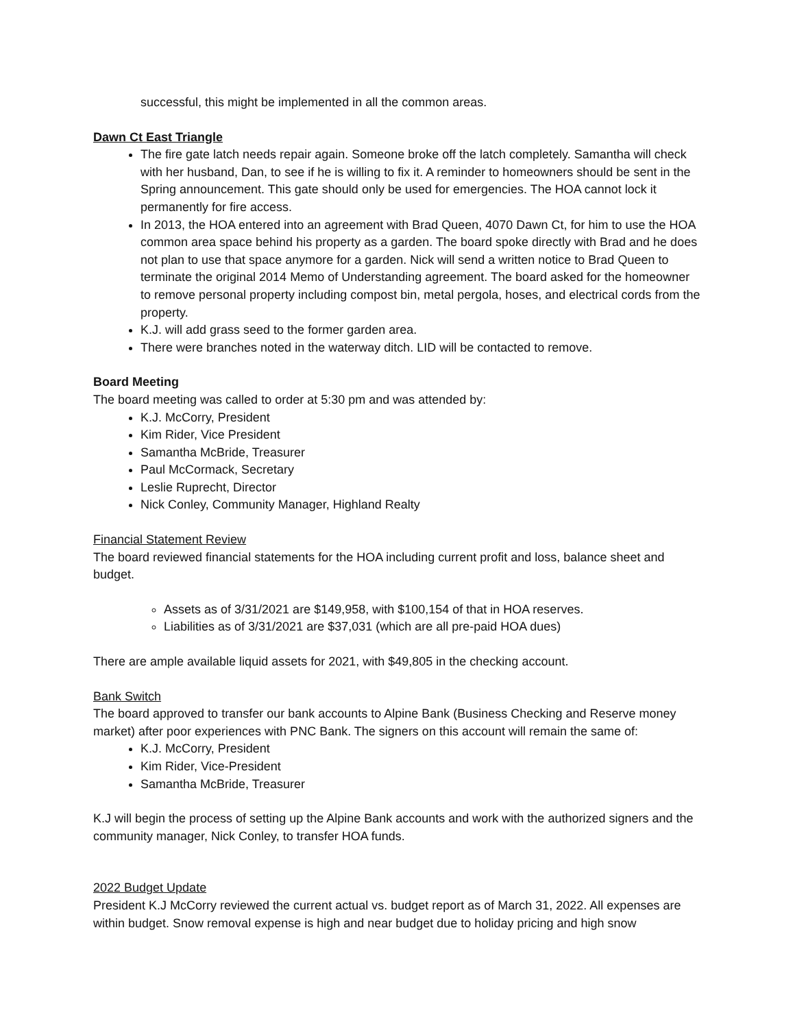successful, this might be implemented in all the common areas.
Dawn Ct East Triangle
The fire gate latch needs repair again. Someone broke off the latch completely. Samantha will check with her husband, Dan, to see if he is willing to fix it. A reminder to homeowners should be sent in the Spring announcement. This gate should only be used for emergencies. The HOA cannot lock it permanently for fire access.
In 2013, the HOA entered into an agreement with Brad Queen, 4070 Dawn Ct, for him to use the HOA common area space behind his property as a garden. The board spoke directly with Brad and he does not plan to use that space anymore for a garden. Nick will send a written notice to Brad Queen to terminate the original 2014 Memo of Understanding agreement. The board asked for the homeowner to remove personal property including compost bin, metal pergola, hoses, and electrical cords from the property.
K.J. will add grass seed to the former garden area.
There were branches noted in the waterway ditch. LID will be contacted to remove.
Board Meeting
The board meeting was called to order at 5:30 pm and was attended by:
K.J. McCorry, President
Kim Rider, Vice President
Samantha McBride, Treasurer
Paul McCormack, Secretary
Leslie Ruprecht, Director
Nick Conley, Community Manager, Highland Realty
Financial Statement Review
The board reviewed financial statements for the HOA including current profit and loss, balance sheet and budget.
Assets as of 3/31/2021 are $149,958, with $100,154 of that in HOA reserves.
Liabilities as of 3/31/2021 are $37,031 (which are all pre-paid HOA dues)
There are ample available liquid assets for 2021, with $49,805 in the checking account.
Bank Switch
The board approved to transfer our bank accounts to Alpine Bank (Business Checking and Reserve money market) after poor experiences with PNC Bank. The signers on this account will remain the same of:
K.J. McCorry, President
Kim Rider, Vice-President
Samantha McBride, Treasurer
K.J will begin the process of setting up the Alpine Bank accounts and work with the authorized signers and the community manager, Nick Conley, to transfer HOA funds.
2022 Budget Update
President K.J McCorry reviewed the current actual vs. budget report as of March 31, 2022. All expenses are within budget. Snow removal expense is high and near budget due to holiday pricing and high snow